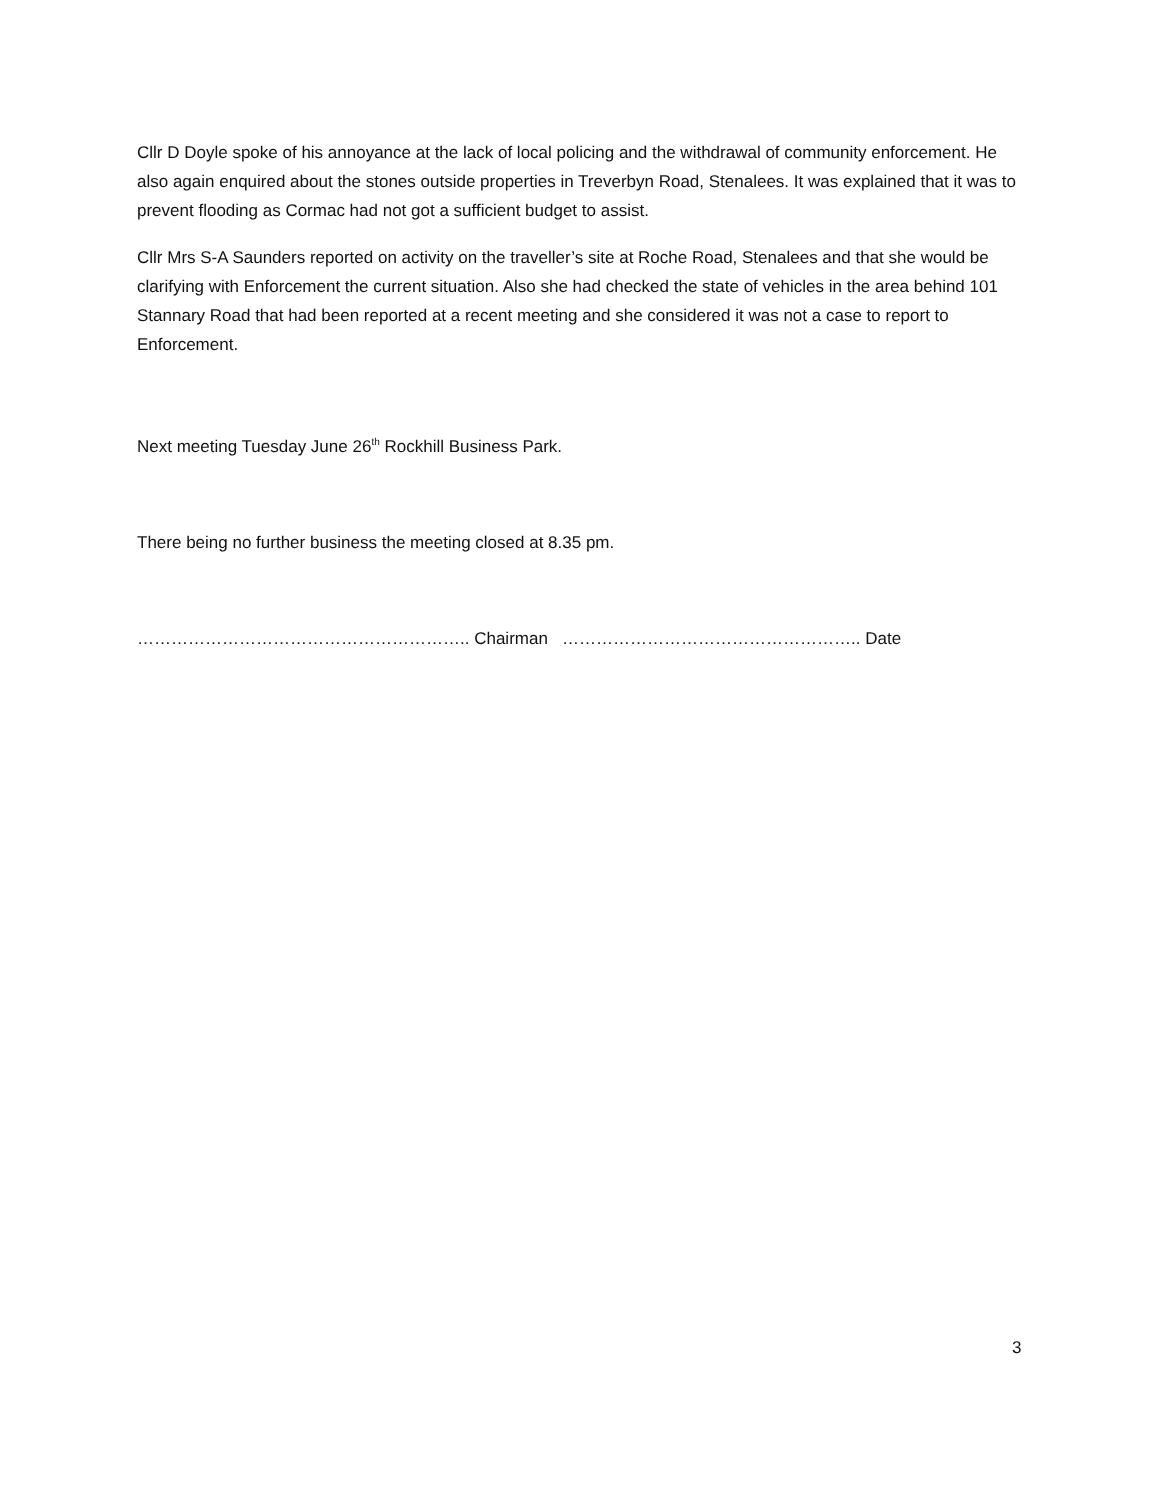Cllr D Doyle spoke of his annoyance at the lack of local policing and the withdrawal of community enforcement. He also again enquired about the stones outside properties in Treverbyn Road, Stenalees. It was explained that it was to prevent flooding as Cormac had not got a sufficient budget to assist.
Cllr Mrs S-A Saunders reported on activity on the traveller’s site at Roche Road, Stenalees and that she would be clarifying with Enforcement the current situation. Also she had checked the state of vehicles in the area behind 101 Stannary Road that had been reported at a recent meeting and she considered it was not a case to report to Enforcement.
Next meeting Tuesday June 26<sup>th</sup> Rockhill Business Park.
There being no further business the meeting closed at 8.35 pm.
………………………………………………….. Chairman …………………………………………….. Date
3